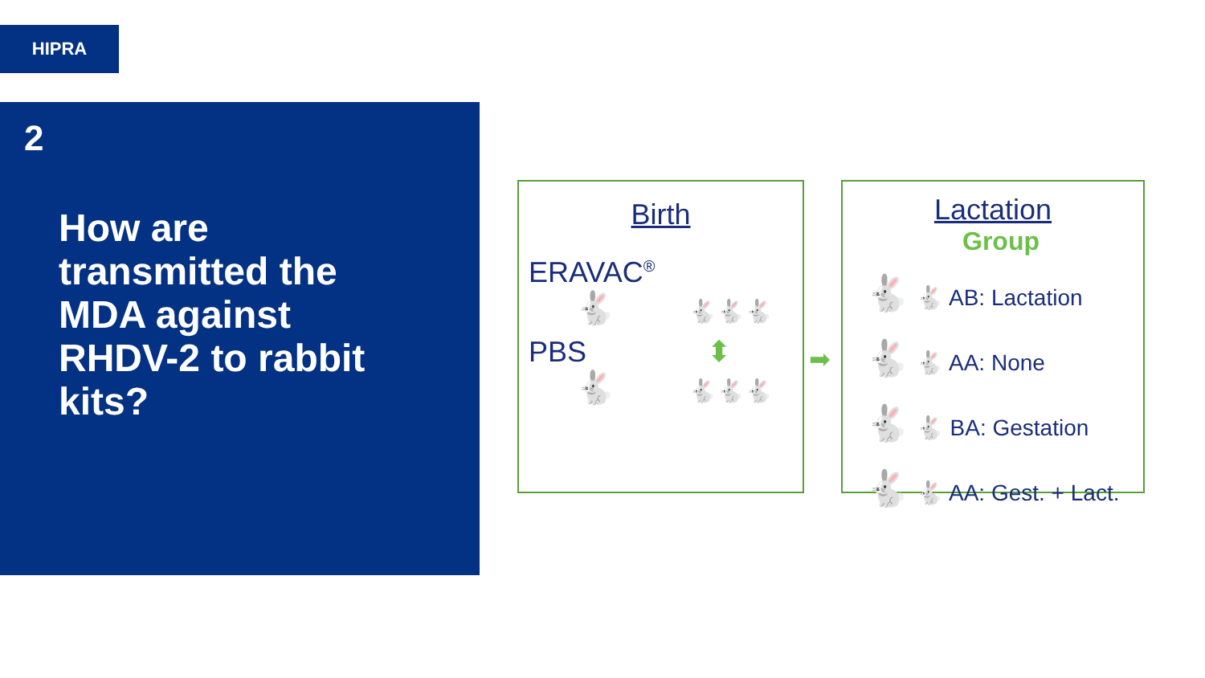HIPRA
2
How are transmitted the MDA against RHDV-2 to rabbit kits?
Birth
ERAVAC<sup>®</sup>
🐇 🐇🐇🐇
PBS ⬍
🐇 🐇🐇🐇
➡
Lactation
Group
🐇 🐇 AB: Lactation
🐇 🐇 AA: None
🐇 🐇 BA: Gestation
🐇 🐇 AA: Gest. + Lact.